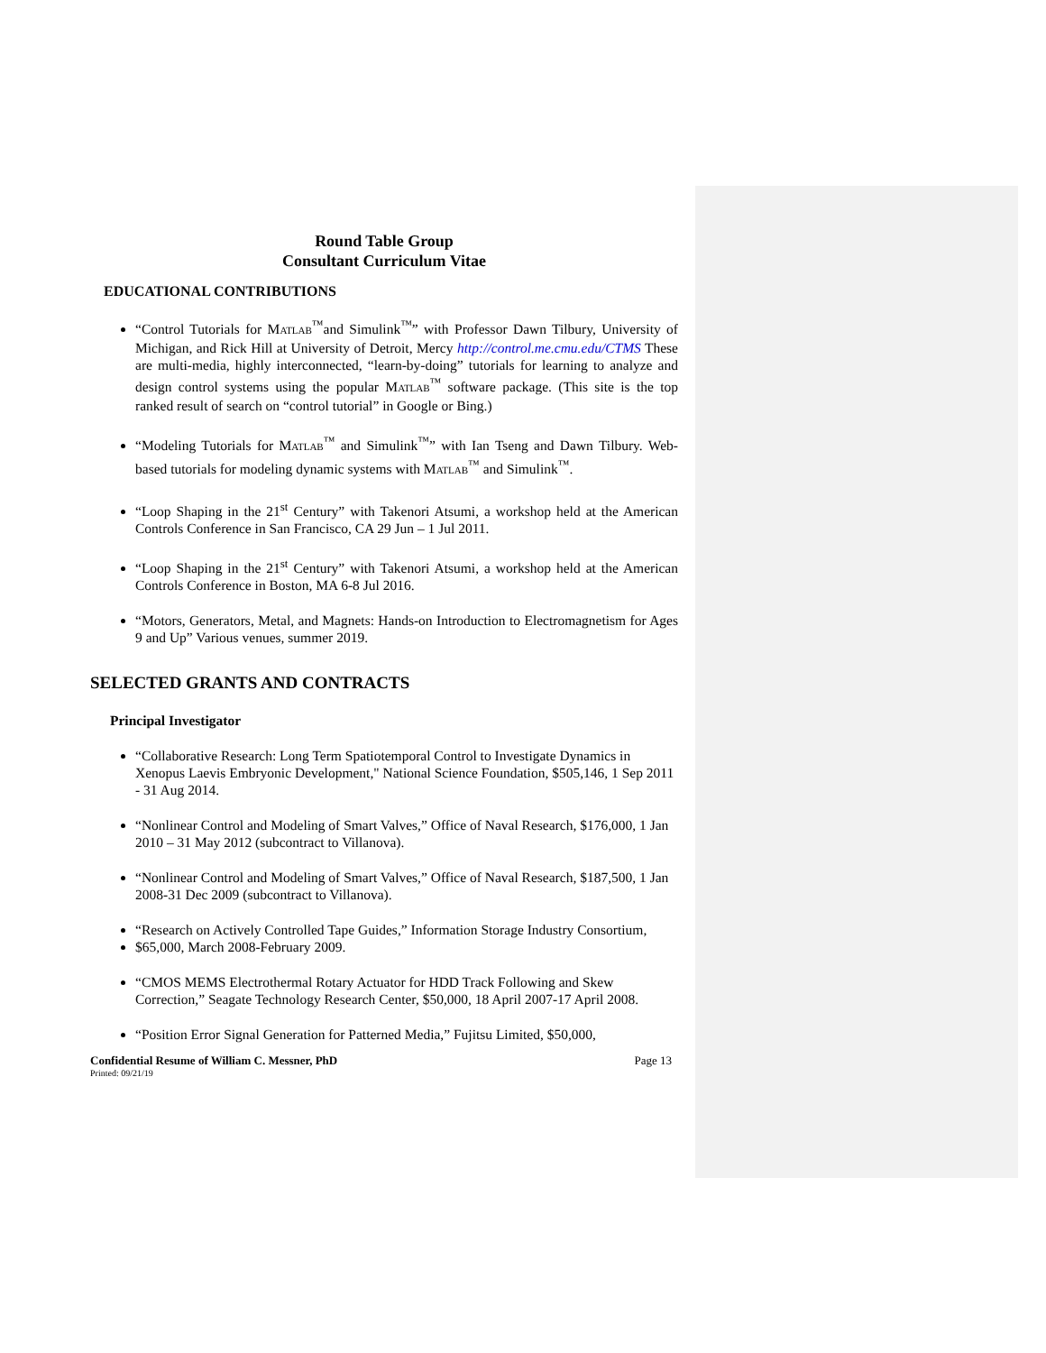Round Table Group
Consultant Curriculum Vitae
EDUCATIONAL CONTRIBUTIONS
“Control Tutorials for MATLAB<sup>™</sup>and Simulink<sup>™</sup>” with Professor Dawn Tilbury, University of Michigan, and Rick Hill at University of Detroit, Mercy http://control.me.cmu.edu/CTMS These are multi-media, highly interconnected, “learn-by-doing” tutorials for learning to analyze and design control systems using the popular MATLAB<sup>™</sup> software package. (This site is the top ranked result of search on “control tutorial” in Google or Bing.)
“Modeling Tutorials for MATLAB<sup>™</sup> and Simulink<sup>™</sup>” with Ian Tseng and Dawn Tilbury. Web- based tutorials for modeling dynamic systems with MATLAB<sup>™</sup> and Simulink<sup>™</sup>.
“Loop Shaping in the 21<sup>st</sup> Century” with Takenori Atsumi, a workshop held at the American Controls Conference in San Francisco, CA 29 Jun – 1 Jul 2011.
“Loop Shaping in the 21<sup>st</sup> Century” with Takenori Atsumi, a workshop held at the American Controls Conference in Boston, MA 6-8 Jul 2016.
“Motors, Generators, Metal, and Magnets: Hands-on Introduction to Electromagnetism for Ages 9 and Up” Various venues, summer 2019.
SELECTED GRANTS AND CONTRACTS
Principal Investigator
“Collaborative Research: Long Term Spatiotemporal Control to Investigate Dynamics in Xenopus Laevis Embryonic Development," National Science Foundation, $505,146, 1 Sep 2011 - 31 Aug 2014.
“Nonlinear Control and Modeling of Smart Valves,” Office of Naval Research, $176,000, 1 Jan 2010 – 31 May 2012 (subcontract to Villanova).
“Nonlinear Control and Modeling of Smart Valves,” Office of Naval Research, $187,500, 1 Jan 2008-31 Dec 2009 (subcontract to Villanova).
“Research on Actively Controlled Tape Guides,” Information Storage Industry Consortium,
$65,000, March 2008-February 2009.
“CMOS MEMS Electrothermal Rotary Actuator for HDD Track Following and Skew Correction,” Seagate Technology Research Center, $50,000, 18 April 2007-17 April 2008.
“Position Error Signal Generation for Patterned Media,” Fujitsu Limited, $50,000,
Confidential Resume of William C. Messner, PhD Page 13
Printed: 09/21/19